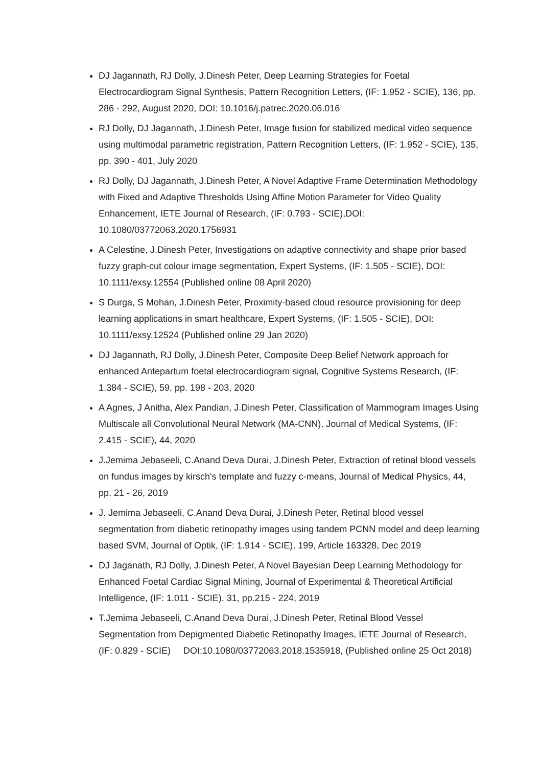DJ Jagannath, RJ Dolly, J.Dinesh Peter, Deep Learning Strategies for Foetal Electrocardiogram Signal Synthesis, Pattern Recognition Letters, (IF: 1.952 - SCIE), 136, pp. 286 - 292, August 2020, DOI: 10.1016/j.patrec.2020.06.016
RJ Dolly, DJ Jagannath, J.Dinesh Peter, Image fusion for stabilized medical video sequence using multimodal parametric registration, Pattern Recognition Letters, (IF: 1.952 - SCIE), 135, pp. 390 - 401, July 2020
RJ Dolly, DJ Jagannath, J.Dinesh Peter, A Novel Adaptive Frame Determination Methodology with Fixed and Adaptive Thresholds Using Affine Motion Parameter for Video Quality Enhancement, IETE Journal of Research, (IF: 0.793 - SCIE),DOI: 10.1080/03772063.2020.1756931
A Celestine, J.Dinesh Peter, Investigations on adaptive connectivity and shape prior based fuzzy graph-cut colour image segmentation, Expert Systems, (IF: 1.505 - SCIE), DOI: 10.1111/exsy.12554 (Published online 08 April 2020)
S Durga, S Mohan, J.Dinesh Peter, Proximity-based cloud resource provisioning for deep learning applications in smart healthcare, Expert Systems, (IF: 1.505 - SCIE), DOI: 10.1111/exsy.12524 (Published online 29 Jan 2020)
DJ Jagannath, RJ Dolly, J.Dinesh Peter, Composite Deep Belief Network approach for enhanced Antepartum foetal electrocardiogram signal, Cognitive Systems Research, (IF: 1.384 - SCIE), 59, pp. 198 - 203, 2020
A Agnes, J Anitha, Alex Pandian, J.Dinesh Peter, Classification of Mammogram Images Using Multiscale all Convolutional Neural Network (MA-CNN), Journal of Medical Systems, (IF: 2.415 - SCIE), 44, 2020
J.Jemima Jebaseeli, C.Anand Deva Durai, J.Dinesh Peter, Extraction of retinal blood vessels on fundus images by kirsch's template and fuzzy c-means, Journal of Medical Physics, 44, pp. 21 - 26, 2019
J. Jemima Jebaseeli, C.Anand Deva Durai, J.Dinesh Peter, Retinal blood vessel segmentation from diabetic retinopathy images using tandem PCNN model and deep learning based SVM, Journal of Optik, (IF: 1.914 - SCIE), 199, Article 163328, Dec 2019
DJ Jaganath, RJ Dolly, J.Dinesh Peter, A Novel Bayesian Deep Learning Methodology for Enhanced Foetal Cardiac Signal Mining, Journal of Experimental & Theoretical Artificial Intelligence, (IF: 1.011 - SCIE), 31, pp.215 - 224, 2019
T.Jemima Jebaseeli, C.Anand Deva Durai, J.Dinesh Peter, Retinal Blood Vessel Segmentation from Depigmented Diabetic Retinopathy Images, IETE Journal of Research, (IF: 0.829 - SCIE) DOI:10.1080/03772063.2018.1535918, (Published online 25 Oct 2018)